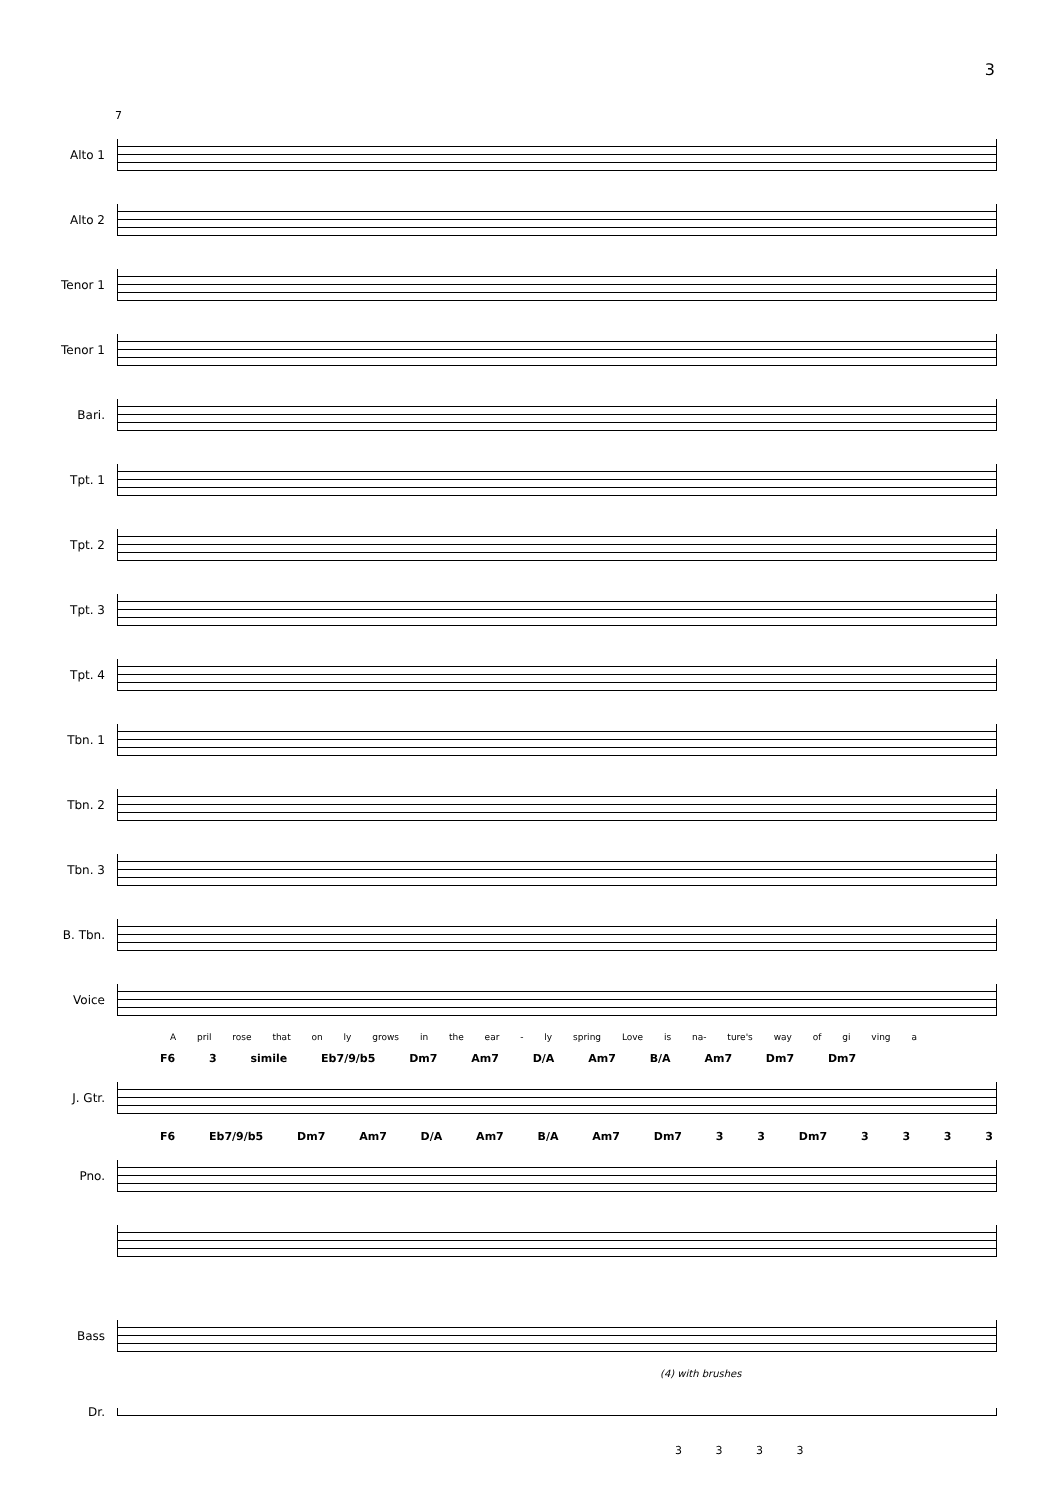3
7
Alto 1
Alto 2
Tenor 1
Tenor 1
Bari.
Tpt. 1
Tpt. 2
Tpt. 3
Tpt. 4
Tbn. 1
Tbn. 2
Tbn. 3
B. Tbn.
Voice
A pril rose that on ly grows in the ear - ly spring Love is na- ture's way of gi ving a
F6 3 simile Eb7/9/b5 Dm7 Am7 D/A Am7 B/A Am7 Dm7 Dm7
J. Gtr.
F6 Eb7/9/b5 Dm7 Am7 D/A Am7 B/A Am7 Dm7 3 3 Dm7 3 3 3 3
Pno.
Bass
(4) with brushes
Dr.
3 3 3 3